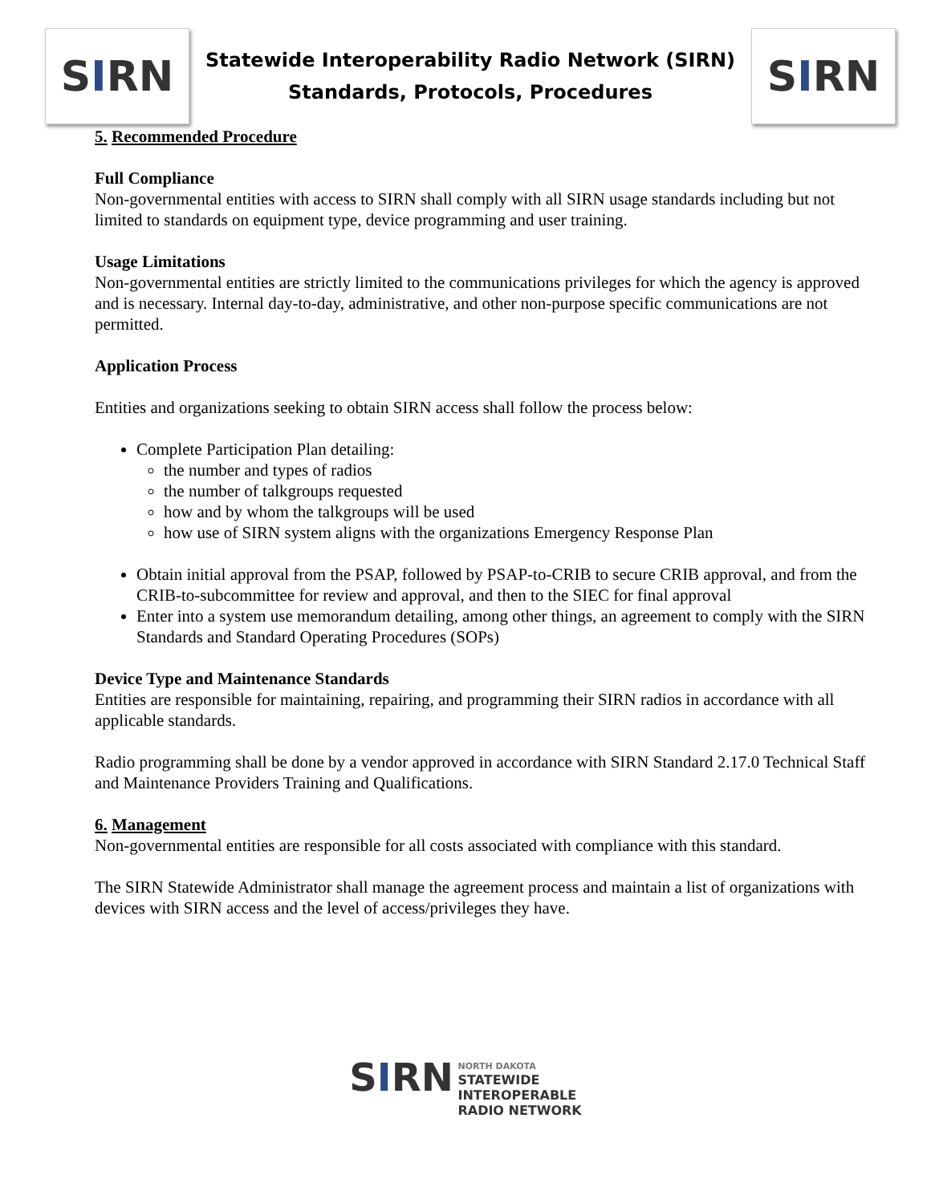S I RN
Statewide Interoperability Radio Network (SIRN)
Standards, Protocols, Procedures
S I RN
5. Recommended Procedure
Full Compliance
Non-governmental entities with access to SIRN shall comply with all SIRN usage standards including but not limited to standards on equipment type, device programming and user training.
Usage Limitations
Non-governmental entities are strictly limited to the communications privileges for which the agency is approved and is necessary. Internal day-to-day, administrative, and other non-purpose specific communications are not permitted.
Application Process
Entities and organizations seeking to obtain SIRN access shall follow the process below:
Complete Participation Plan detailing:
the number and types of radios
the number of talkgroups requested
how and by whom the talkgroups will be used
how use of SIRN system aligns with the organizations Emergency Response Plan
Obtain initial approval from the PSAP, followed by PSAP-to-CRIB to secure CRIB approval, and from the CRIB-to-subcommittee for review and approval, and then to the SIEC for final approval
Enter into a system use memorandum detailing, among other things, an agreement to comply with the SIRN Standards and Standard Operating Procedures (SOPs)
Device Type and Maintenance Standards
Entities are responsible for maintaining, repairing, and programming their SIRN radios in accordance with all applicable standards.
Radio programming shall be done by a vendor approved in accordance with SIRN Standard 2.17.0 Technical Staff and Maintenance Providers Training and Qualifications.
6. Management
Non-governmental entities are responsible for all costs associated with compliance with this standard.
The SIRN Statewide Administrator shall manage the agreement process and maintain a list of organizations with devices with SIRN access and the level of access/privileges they have.
SIRN NORTH DAKOTA
STATEWIDE
INTEROPERABLE
RADIO NETWORK